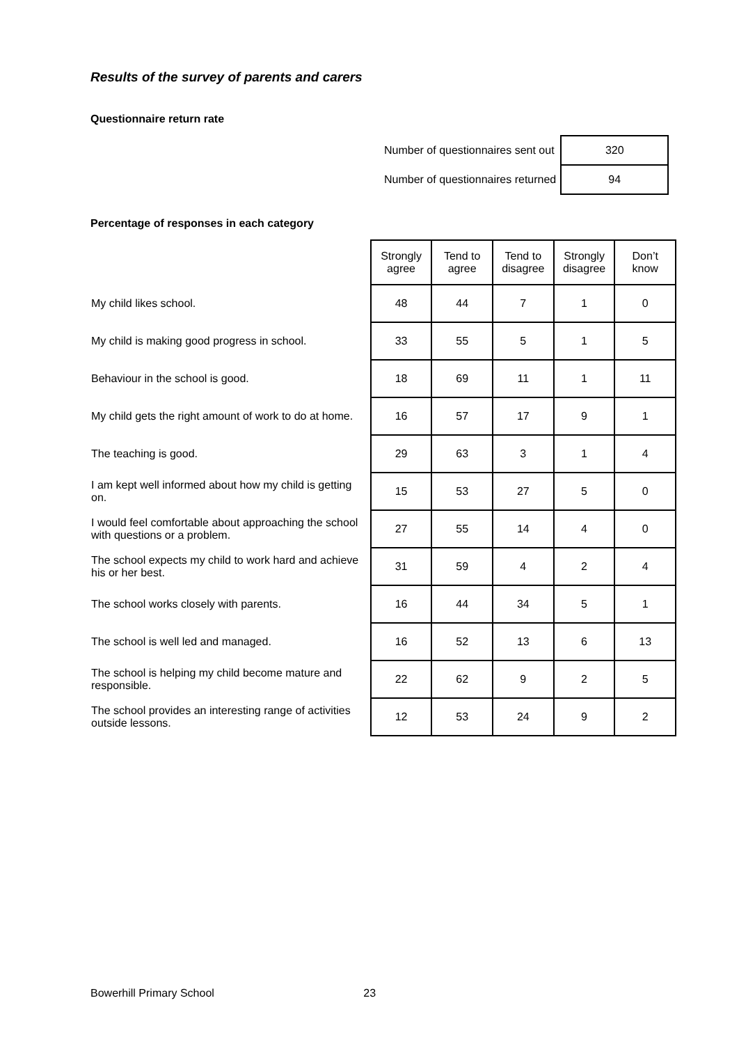Results of the survey of parents and carers
Questionnaire return rate
| Number of questionnaires sent out | 320 |
| Number of questionnaires returned | 94 |
Percentage of responses in each category
| | Strongly agree | Tend to agree | Tend to disagree | Strongly disagree | Don’t know |
| My child likes school. | 48 | 44 | 7 | 1 | 0 |
| My child is making good progress in school. | 33 | 55 | 5 | 1 | 5 |
| Behaviour in the school is good. | 18 | 69 | 11 | 1 | 11 |
| My child gets the right amount of work to do at home. | 16 | 57 | 17 | 9 | 1 |
| The teaching is good. | 29 | 63 | 3 | 1 | 4 |
| I am kept well informed about how my child is getting on. | 15 | 53 | 27 | 5 | 0 |
| I would feel comfortable about approaching the school with questions or a problem. | 27 | 55 | 14 | 4 | 0 |
| The school expects my child to work hard and achieve his or her best. | 31 | 59 | 4 | 2 | 4 |
| The school works closely with parents. | 16 | 44 | 34 | 5 | 1 |
| The school is well led and managed. | 16 | 52 | 13 | 6 | 13 |
| The school is helping my child become mature and responsible. | 22 | 62 | 9 | 2 | 5 |
| The school provides an interesting range of activities outside lessons. | 12 | 53 | 24 | 9 | 2 |
Bowerhill Primary School 23